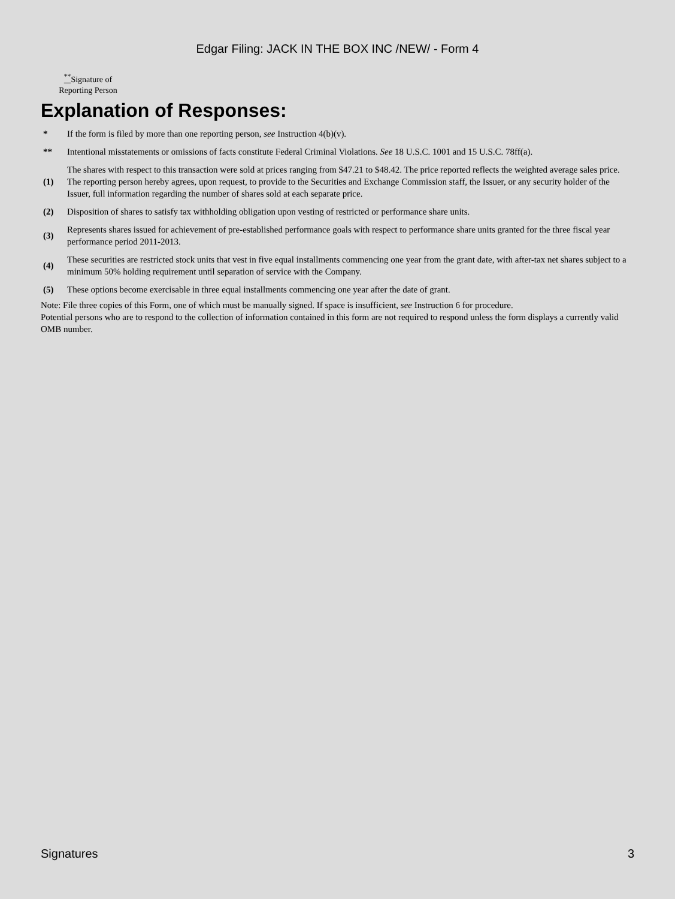Edgar Filing: JACK IN THE BOX INC /NEW/ - Form 4
<sup>**</sup> Signature of Reporting Person
Explanation of Responses:
| * | If the form is filed by more than one reporting person, see Instruction 4(b)(v). |
| ** | Intentional misstatements or omissions of facts constitute Federal Criminal Violations. See 18 U.S.C. 1001 and 15 U.S.C. 78ff(a). |
| (1) | The shares with respect to this transaction were sold at prices ranging from $47.21 to $48.42. The price reported reflects the weighted average sales price. The reporting person hereby agrees, upon request, to provide to the Securities and Exchange Commission staff, the Issuer, or any security holder of the Issuer, full information regarding the number of shares sold at each separate price. |
| (2) | Disposition of shares to satisfy tax withholding obligation upon vesting of restricted or performance share units. |
| (3) | Represents shares issued for achievement of pre-established performance goals with respect to performance share units granted for the three fiscal year performance period 2011-2013. |
| (4) | These securities are restricted stock units that vest in five equal installments commencing one year from the grant date, with after-tax net shares subject to a minimum 50% holding requirement until separation of service with the Company. |
| (5) | These options become exercisable in three equal installments commencing one year after the date of grant. |
Note: File three copies of this Form, one of which must be manually signed. If space is insufficient, see Instruction 6 for procedure.
Potential persons who are to respond to the collection of information contained in this form are not required to respond unless the form displays a currently valid OMB number.
Signatures 3